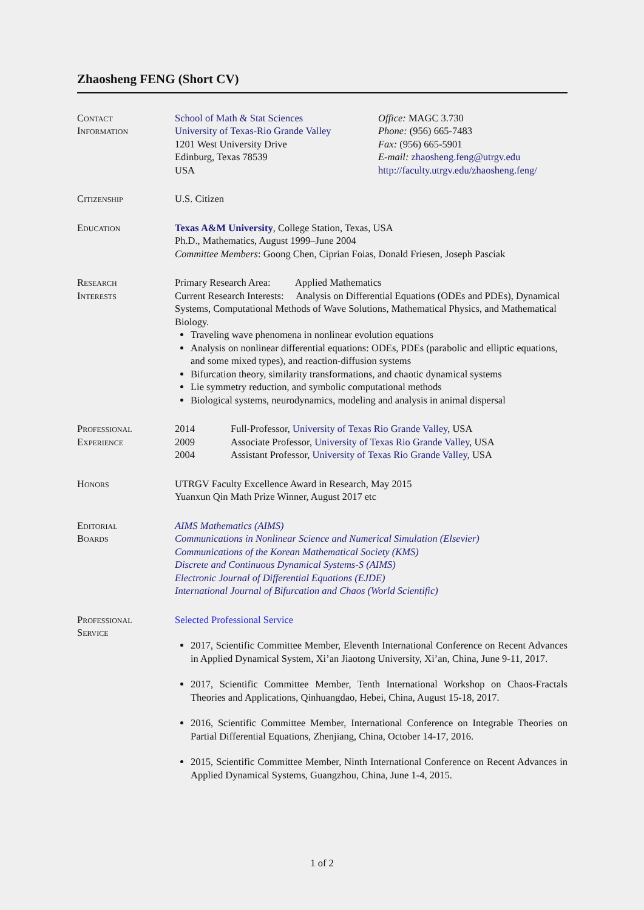Zhaosheng FENG (Short CV)
Contact
Information
School of Math & Stat Sciences
University of Texas-Rio Grande Valley
1201 West University Drive
Edinburg, Texas 78539
USA
Office: MAGC 3.730
Phone: (956) 665-7483
Fax: (956) 665-5901
E-mail: zhaosheng.feng@utrgv.edu
http://faculty.utrgv.edu/zhaosheng.feng/
Citizenship U.S. Citizen
Education Texas A&M University, College Station, Texas, USA
Ph.D., Mathematics, August 1999–June 2004
Committee Members: Goong Chen, Ciprian Foias, Donald Friesen, Joseph Pasciak
Research
Interests
Primary Research Area: Applied Mathematics
Current Research Interests: Analysis on Differential Equations (ODEs and PDEs), Dynamical Systems, Computational Methods of Wave Solutions, Mathematical Physics, and Mathematical Biology.
Traveling wave phenomena in nonlinear evolution equations
Analysis on nonlinear differential equations: ODEs, PDEs (parabolic and elliptic equations, and some mixed types), and reaction-diffusion systems
Bifurcation theory, similarity transformations, and chaotic dynamical systems
Lie symmetry reduction, and symbolic computational methods
Biological systems, neurodynamics, modeling and analysis in animal dispersal
Professional
Experience
2014 Full-Professor, University of Texas Rio Grande Valley, USA
2009 Associate Professor, University of Texas Rio Grande Valley, USA
2004 Assistant Professor, University of Texas Rio Grande Valley, USA
Honors UTRGV Faculty Excellence Award in Research, May 2015
Yuanxun Qin Math Prize Winner, August 2017 etc
Editorial
Boards
AIMS Mathematics (AIMS)
Communications in Nonlinear Science and Numerical Simulation (Elsevier)
Communications of the Korean Mathematical Society (KMS)
Discrete and Continuous Dynamical Systems-S (AIMS)
Electronic Journal of Differential Equations (EJDE)
International Journal of Bifurcation and Chaos (World Scientific)
Professional
Service
Selected Professional Service
2017, Scientific Committee Member, Eleventh International Conference on Recent Advances in Applied Dynamical System, Xi’an Jiaotong University, Xi’an, China, June 9-11, 2017.
2017, Scientific Committee Member, Tenth International Workshop on Chaos-Fractals Theories and Applications, Qinhuangdao, Hebei, China, August 15-18, 2017.
2016, Scientific Committee Member, International Conference on Integrable Theories on Partial Differential Equations, Zhenjiang, China, October 14-17, 2016.
2015, Scientific Committee Member, Ninth International Conference on Recent Advances in Applied Dynamical Systems, Guangzhou, China, June 1-4, 2015.
1 of 2